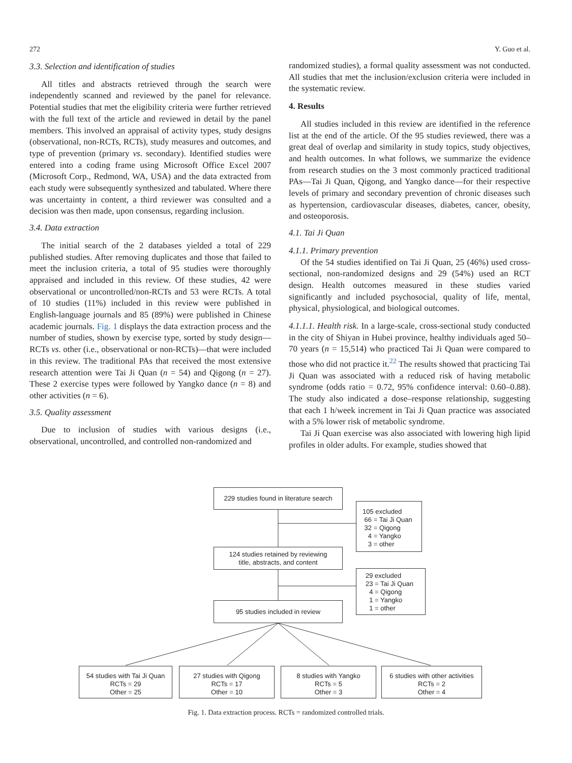272 Y. Guo et al.
3.3. Selection and identification of studies
All titles and abstracts retrieved through the search were independently scanned and reviewed by the panel for relevance. Potential studies that met the eligibility criteria were further retrieved with the full text of the article and reviewed in detail by the panel members. This involved an appraisal of activity types, study designs (observational, non-RCTs, RCTs), study measures and outcomes, and type of prevention (primary vs. secondary). Identified studies were entered into a coding frame using Microsoft Office Excel 2007 (Microsoft Corp., Redmond, WA, USA) and the data extracted from each study were subsequently synthesized and tabulated. Where there was uncertainty in content, a third reviewer was consulted and a decision was then made, upon consensus, regarding inclusion.
3.4. Data extraction
The initial search of the 2 databases yielded a total of 229 published studies. After removing duplicates and those that failed to meet the inclusion criteria, a total of 95 studies were thoroughly appraised and included in this review. Of these studies, 42 were observational or uncontrolled/non-RCTs and 53 were RCTs. A total of 10 studies (11%) included in this review were published in English-language journals and 85 (89%) were published in Chinese academic journals. Fig. 1 displays the data extraction process and the number of studies, shown by exercise type, sorted by study design—RCTs vs. other (i.e., observational or non-RCTs)—that were included in this review. The traditional PAs that received the most extensive research attention were Tai Ji Quan (n = 54) and Qigong (n = 27). These 2 exercise types were followed by Yangko dance (n = 8) and other activities (n = 6).
3.5. Quality assessment
Due to inclusion of studies with various designs (i.e., observational, uncontrolled, and controlled non-randomized and
randomized studies), a formal quality assessment was not conducted. All studies that met the inclusion/exclusion criteria were included in the systematic review.
4. Results
All studies included in this review are identified in the reference list at the end of the article. Of the 95 studies reviewed, there was a great deal of overlap and similarity in study topics, study objectives, and health outcomes. In what follows, we summarize the evidence from research studies on the 3 most commonly practiced traditional PAs—Tai Ji Quan, Qigong, and Yangko dance—for their respective levels of primary and secondary prevention of chronic diseases such as hypertension, cardiovascular diseases, diabetes, cancer, obesity, and osteoporosis.
4.1. Tai Ji Quan
4.1.1. Primary prevention
Of the 54 studies identified on Tai Ji Quan, 25 (46%) used cross-sectional, non-randomized designs and 29 (54%) used an RCT design. Health outcomes measured in these studies varied significantly and included psychosocial, quality of life, mental, physical, physiological, and biological outcomes.
4.1.1.1. Health risk. In a large-scale, cross-sectional study conducted in the city of Shiyan in Hubei province, healthy individuals aged 50–70 years (n = 15,514) who practiced Tai Ji Quan were compared to those who did not practice it.<sup>22</sup> The results showed that practicing Tai Ji Quan was associated with a reduced risk of having metabolic syndrome (odds ratio = 0.72, 95% confidence interval: 0.60–0.88). The study also indicated a dose–response relationship, suggesting that each 1 h/week increment in Tai Ji Quan practice was associated with a 5% lower risk of metabolic syndrome.
Tai Ji Quan exercise was also associated with lowering high lipid profiles in older adults. For example, studies showed that
229 studies found in literature search
105 excluded
66 = Tai Ji Quan
32 = Qigong
4 = Yangko
3 = other
124 studies retained by reviewing
title, abstracts, and content
29 excluded
23 = Tai Ji Quan
4 = Qigong
1 = Yangko
1 = other
95 studies included in review
54 studies with Tai Ji Quan
RCTs = 29
Other = 25
27 studies with Qigong
RCTs = 17
Other = 10
8 studies with Yangko
RCTs = 5
Other = 3
6 studies with other activities
RCTs = 2
Other = 4
Fig. 1. Data extraction process. RCTs = randomized controlled trials.